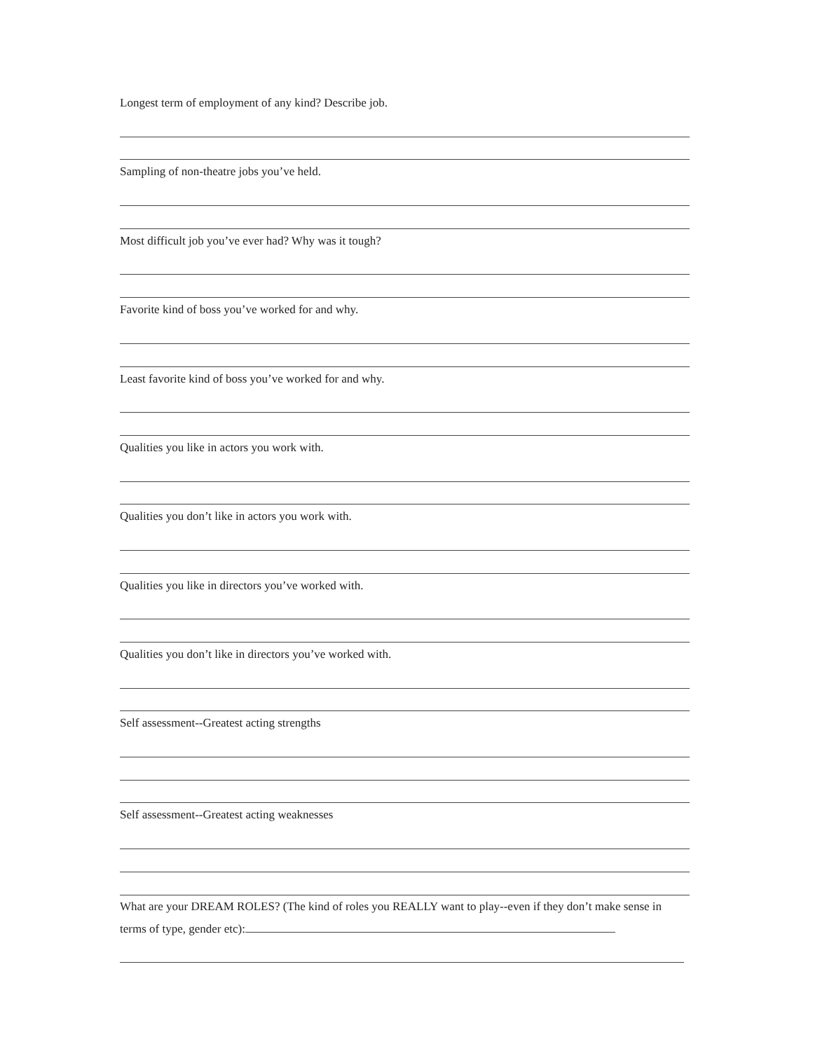Longest term of employment of any kind? Describe job.
Sampling of non-theatre jobs you’ve held.
Most difficult job you’ve ever had? Why was it tough?
Favorite kind of boss you’ve worked for and why.
Least favorite kind of boss you’ve worked for and why.
Qualities you like in actors you work with.
Qualities you don’t like in actors you work with.
Qualities you like in directors you’ve worked with.
Qualities you don’t like in directors you’ve worked with.
Self assessment--Greatest acting strengths
Self assessment--Greatest acting weaknesses
What are your DREAM ROLES? (The kind of roles you REALLY want to play--even if they don’t make sense in terms of type, gender etc):